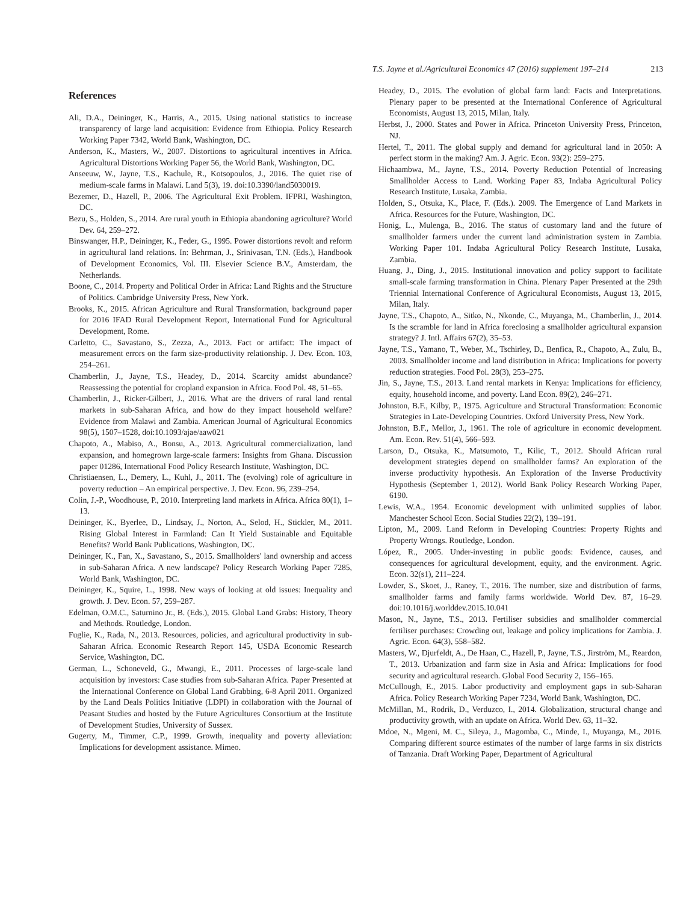T.S. Jayne et al./Agricultural Economics 47 (2016) supplement 197–214 213
References
Ali, D.A., Deininger, K., Harris, A., 2015. Using national statistics to increase transparency of large land acquisition: Evidence from Ethiopia. Policy Research Working Paper 7342, World Bank, Washington, DC.
Anderson, K., Masters, W., 2007. Distortions to agricultural incentives in Africa. Agricultural Distortions Working Paper 56, the World Bank, Washington, DC.
Anseeuw, W., Jayne, T.S., Kachule, R., Kotsopoulos, J., 2016. The quiet rise of medium-scale farms in Malawi. Land 5(3), 19. doi:10.3390/land5030019.
Bezemer, D., Hazell, P., 2006. The Agricultural Exit Problem. IFPRI, Washington, DC.
Bezu, S., Holden, S., 2014. Are rural youth in Ethiopia abandoning agriculture? World Dev. 64, 259–272.
Binswanger, H.P., Deininger, K., Feder, G., 1995. Power distortions revolt and reform in agricultural land relations. In: Behrman, J., Srinivasan, T.N. (Eds.), Handbook of Development Economics, Vol. III. Elsevier Science B.V., Amsterdam, the Netherlands.
Boone, C., 2014. Property and Political Order in Africa: Land Rights and the Structure of Politics. Cambridge University Press, New York.
Brooks, K., 2015. African Agriculture and Rural Transformation, background paper for 2016 IFAD Rural Development Report, International Fund for Agricultural Development, Rome.
Carletto, C., Savastano, S., Zezza, A., 2013. Fact or artifact: The impact of measurement errors on the farm size-productivity relationship. J. Dev. Econ. 103, 254–261.
Chamberlin, J., Jayne, T.S., Headey, D., 2014. Scarcity amidst abundance? Reassessing the potential for cropland expansion in Africa. Food Pol. 48, 51–65.
Chamberlin, J., Ricker-Gilbert, J., 2016. What are the drivers of rural land rental markets in sub-Saharan Africa, and how do they impact household welfare? Evidence from Malawi and Zambia. American Journal of Agricultural Economics 98(5), 1507–1528, doi:10.1093/ajae/aaw021
Chapoto, A., Mabiso, A., Bonsu, A., 2013. Agricultural commercialization, land expansion, and homegrown large-scale farmers: Insights from Ghana. Discussion paper 01286, International Food Policy Research Institute, Washington, DC.
Christiaensen, L., Demery, L., Kuhl, J., 2011. The (evolving) role of agriculture in poverty reduction – An empirical perspective. J. Dev. Econ. 96, 239–254.
Colin, J.-P., Woodhouse, P., 2010. Interpreting land markets in Africa. Africa 80(1), 1–13.
Deininger, K., Byerlee, D., Lindsay, J., Norton, A., Selod, H., Stickler, M., 2011. Rising Global Interest in Farmland: Can It Yield Sustainable and Equitable Benefits? World Bank Publications, Washington, DC.
Deininger, K., Fan, X., Savastano, S., 2015. Smallholders' land ownership and access in sub-Saharan Africa. A new landscape? Policy Research Working Paper 7285, World Bank, Washington, DC.
Deininger, K., Squire, L., 1998. New ways of looking at old issues: Inequality and growth. J. Dev. Econ. 57, 259–287.
Edelman, O.M.C., Saturnino Jr., B. (Eds.), 2015. Global Land Grabs: History, Theory and Methods. Routledge, London.
Fuglie, K., Rada, N., 2013. Resources, policies, and agricultural productivity in sub-Saharan Africa. Economic Research Report 145, USDA Economic Research Service, Washington, DC.
German, L., Schoneveld, G., Mwangi, E., 2011. Processes of large-scale land acquisition by investors: Case studies from sub-Saharan Africa. Paper Presented at the International Conference on Global Land Grabbing, 6-8 April 2011. Organized by the Land Deals Politics Initiative (LDPI) in collaboration with the Journal of Peasant Studies and hosted by the Future Agricultures Consortium at the Institute of Development Studies, University of Sussex.
Gugerty, M., Timmer, C.P., 1999. Growth, inequality and poverty alleviation: Implications for development assistance. Mimeo.
Headey, D., 2015. The evolution of global farm land: Facts and Interpretations. Plenary paper to be presented at the International Conference of Agricultural Economists, August 13, 2015, Milan, Italy.
Herbst, J., 2000. States and Power in Africa. Princeton University Press, Princeton, NJ.
Hertel, T., 2011. The global supply and demand for agricultural land in 2050: A perfect storm in the making? Am. J. Agric. Econ. 93(2): 259–275.
Hichaambwa, M., Jayne, T.S., 2014. Poverty Reduction Potential of Increasing Smallholder Access to Land. Working Paper 83, Indaba Agricultural Policy Research Institute, Lusaka, Zambia.
Holden, S., Otsuka, K., Place, F. (Eds.). 2009. The Emergence of Land Markets in Africa. Resources for the Future, Washington, DC.
Honig, L., Mulenga, B., 2016. The status of customary land and the future of smallholder farmers under the current land administration system in Zambia. Working Paper 101. Indaba Agricultural Policy Research Institute, Lusaka, Zambia.
Huang, J., Ding, J., 2015. Institutional innovation and policy support to facilitate small-scale farming transformation in China. Plenary Paper Presented at the 29th Triennial International Conference of Agricultural Economists, August 13, 2015, Milan, Italy.
Jayne, T.S., Chapoto, A., Sitko, N., Nkonde, C., Muyanga, M., Chamberlin, J., 2014. Is the scramble for land in Africa foreclosing a smallholder agricultural expansion strategy? J. Intl. Affairs 67(2), 35–53.
Jayne, T.S., Yamano, T., Weber, M., Tschirley, D., Benfica, R., Chapoto, A., Zulu, B., 2003. Smallholder income and land distribution in Africa: Implications for poverty reduction strategies. Food Pol. 28(3), 253–275.
Jin, S., Jayne, T.S., 2013. Land rental markets in Kenya: Implications for efficiency, equity, household income, and poverty. Land Econ. 89(2), 246–271.
Johnston, B.F., Kilby, P., 1975. Agriculture and Structural Transformation: Economic Strategies in Late-Developing Countries. Oxford University Press, New York.
Johnston, B.F., Mellor, J., 1961. The role of agriculture in economic development. Am. Econ. Rev. 51(4), 566–593.
Larson, D., Otsuka, K., Matsumoto, T., Kilic, T., 2012. Should African rural development strategies depend on smallholder farms? An exploration of the inverse productivity hypothesis. An Exploration of the Inverse Productivity Hypothesis (September 1, 2012). World Bank Policy Research Working Paper, 6190.
Lewis, W.A., 1954. Economic development with unlimited supplies of labor. Manchester School Econ. Social Studies 22(2), 139–191.
Lipton, M., 2009. Land Reform in Developing Countries: Property Rights and Property Wrongs. Routledge, London.
López, R., 2005. Under-investing in public goods: Evidence, causes, and consequences for agricultural development, equity, and the environment. Agric. Econ. 32(s1), 211–224.
Lowder, S., Skoet, J., Raney, T., 2016. The number, size and distribution of farms, smallholder farms and family farms worldwide. World Dev. 87, 16–29. doi:10.1016/j.worlddev.2015.10.041
Mason, N., Jayne, T.S., 2013. Fertiliser subsidies and smallholder commercial fertiliser purchases: Crowding out, leakage and policy implications for Zambia. J. Agric. Econ. 64(3), 558–582.
Masters, W., Djurfeldt, A., De Haan, C., Hazell, P., Jayne, T.S., Jirström, M., Reardon, T., 2013. Urbanization and farm size in Asia and Africa: Implications for food security and agricultural research. Global Food Security 2, 156–165.
McCullough, E., 2015. Labor productivity and employment gaps in sub-Saharan Africa. Policy Research Working Paper 7234, World Bank, Washington, DC.
McMillan, M., Rodrik, D., Verduzco, I., 2014. Globalization, structural change and productivity growth, with an update on Africa. World Dev. 63, 11–32.
Mdoe, N., Mgeni, M. C., Sileya, J., Magomba, C., Minde, I., Muyanga, M., 2016. Comparing different source estimates of the number of large farms in six districts of Tanzania. Draft Working Paper, Department of Agricultural